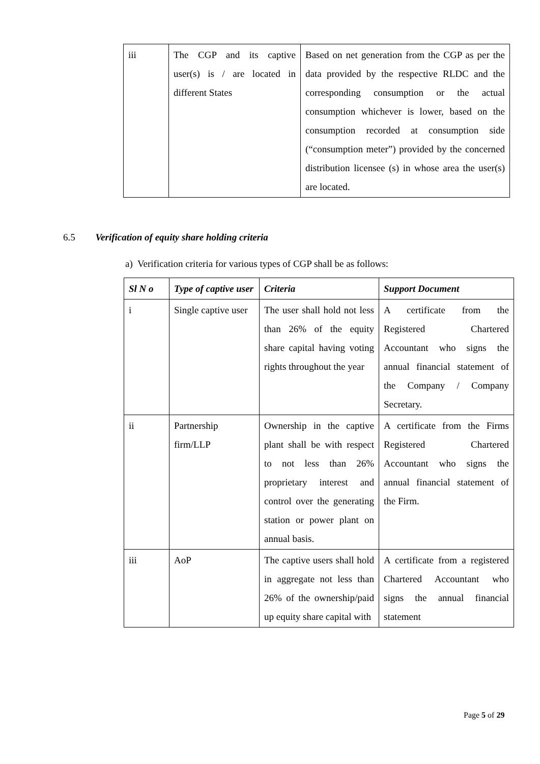| iii | The CGP and its captive user(s) is / are located in different States | Based on net generation from the CGP as per the data provided by the respective RLDC and the corresponding consumption or the actual consumption whichever is lower, based on the consumption recorded at consumption side (“consumption meter”) provided by the concerned distribution licensee (s) in whose area the user(s) are located. |
6.5 Verification of equity share holding criteria
a) Verification criteria for various types of CGP shall be as follows:
| Sl N o | Type of captive user | Criteria | Support Document |
| --- | --- | --- | --- |
| i | Single captive user | The user shall hold not less than 26% of the equity share capital having voting rights throughout the year | A certificate from the Registered Chartered Accountant who signs the annual financial statement of the Company / Company Secretary. |
| ii | Partnership firm/LLP | Ownership in the captive plant shall be with respect to not less than 26% proprietary interest and control over the generating station or power plant on annual basis. | A certificate from the Firms Registered Chartered Accountant who signs the annual financial statement of the Firm. |
| iii | AoP | The captive users shall hold in aggregate not less than 26% of the ownership/paid up equity share capital with | A certificate from a registered Chartered Accountant who signs the annual financial statement |
Page 5 of 29